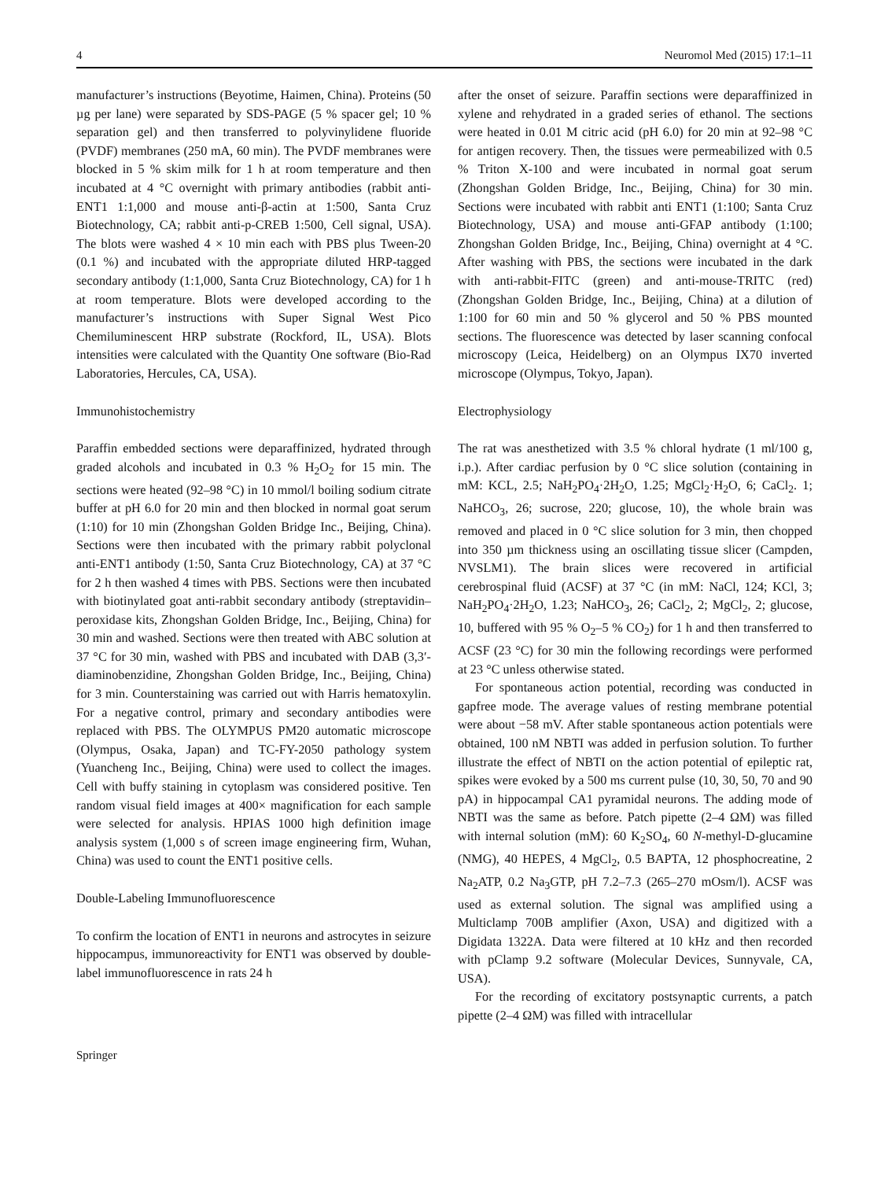4 Neuromol Med (2015) 17:1–11
manufacturer’s instructions (Beyotime, Haimen, China). Proteins (50 µg per lane) were separated by SDS-PAGE (5 % spacer gel; 10 % separation gel) and then transferred to polyvinylidene fluoride (PVDF) membranes (250 mA, 60 min). The PVDF membranes were blocked in 5 % skim milk for 1 h at room temperature and then incubated at 4 °C overnight with primary antibodies (rabbit anti-ENT1 1:1,000 and mouse anti-β-actin at 1:500, Santa Cruz Biotechnology, CA; rabbit anti-p-CREB 1:500, Cell signal, USA). The blots were washed 4 × 10 min each with PBS plus Tween-20 (0.1 %) and incubated with the appropriate diluted HRP-tagged secondary antibody (1:1,000, Santa Cruz Biotechnology, CA) for 1 h at room temperature. Blots were developed according to the manufacturer’s instructions with Super Signal West Pico Chemiluminescent HRP substrate (Rockford, IL, USA). Blots intensities were calculated with the Quantity One software (Bio-Rad Laboratories, Hercules, CA, USA).
Immunohistochemistry
Paraffin embedded sections were deparaffinized, hydrated through graded alcohols and incubated in 0.3 % H<sub>2</sub>O<sub>2</sub> for 15 min. The sections were heated (92–98 °C) in 10 mmol/l boiling sodium citrate buffer at pH 6.0 for 20 min and then blocked in normal goat serum (1:10) for 10 min (Zhongshan Golden Bridge Inc., Beijing, China). Sections were then incubated with the primary rabbit polyclonal anti-ENT1 antibody (1:50, Santa Cruz Biotechnology, CA) at 37 °C for 2 h then washed 4 times with PBS. Sections were then incubated with biotinylated goat anti-rabbit secondary antibody (streptavidin–peroxidase kits, Zhongshan Golden Bridge, Inc., Beijing, China) for 30 min and washed. Sections were then treated with ABC solution at 37 °C for 30 min, washed with PBS and incubated with DAB (3,3′-diaminobenzidine, Zhongshan Golden Bridge, Inc., Beijing, China) for 3 min. Counterstaining was carried out with Harris hematoxylin. For a negative control, primary and secondary antibodies were replaced with PBS. The OLYMPUS PM20 automatic microscope (Olympus, Osaka, Japan) and TC-FY-2050 pathology system (Yuancheng Inc., Beijing, China) were used to collect the images. Cell with buffy staining in cytoplasm was considered positive. Ten random visual field images at 400× magnification for each sample were selected for analysis. HPIAS 1000 high definition image analysis system (1,000 s of screen image engineering firm, Wuhan, China) was used to count the ENT1 positive cells.
Double-Labeling Immunofluorescence
To confirm the location of ENT1 in neurons and astrocytes in seizure hippocampus, immunoreactivity for ENT1 was observed by double-label immunofluorescence in rats 24 h
after the onset of seizure. Paraffin sections were deparaffinized in xylene and rehydrated in a graded series of ethanol. The sections were heated in 0.01 M citric acid (pH 6.0) for 20 min at 92–98 °C for antigen recovery. Then, the tissues were permeabilized with 0.5 % Triton X-100 and were incubated in normal goat serum (Zhongshan Golden Bridge, Inc., Beijing, China) for 30 min. Sections were incubated with rabbit anti ENT1 (1:100; Santa Cruz Biotechnology, USA) and mouse anti-GFAP antibody (1:100; Zhongshan Golden Bridge, Inc., Beijing, China) overnight at 4 °C. After washing with PBS, the sections were incubated in the dark with anti-rabbit-FITC (green) and anti-mouse-TRITC (red) (Zhongshan Golden Bridge, Inc., Beijing, China) at a dilution of 1:100 for 60 min and 50 % glycerol and 50 % PBS mounted sections. The fluorescence was detected by laser scanning confocal microscopy (Leica, Heidelberg) on an Olympus IX70 inverted microscope (Olympus, Tokyo, Japan).
Electrophysiology
The rat was anesthetized with 3.5 % chloral hydrate (1 ml/100 g, i.p.). After cardiac perfusion by 0 °C slice solution (containing in mM: KCL, 2.5; NaH<sub>2</sub>PO<sub>4</sub>·2H<sub>2</sub>O, 1.25; MgCl<sub>2</sub>·H<sub>2</sub>O, 6; CaCl<sub>2</sub>. 1; NaHCO<sub>3</sub>, 26; sucrose, 220; glucose, 10), the whole brain was removed and placed in 0 °C slice solution for 3 min, then chopped into 350 µm thickness using an oscillating tissue slicer (Campden, NVSLM1). The brain slices were recovered in artificial cerebrospinal fluid (ACSF) at 37 °C (in mM: NaCl, 124; KCl, 3; NaH<sub>2</sub>PO<sub>4</sub>·2H<sub>2</sub>O, 1.23; NaHCO<sub>3</sub>, 26; CaCl<sub>2</sub>, 2; MgCl<sub>2</sub>, 2; glucose, 10, buffered with 95 % O<sub>2</sub>–5 % CO<sub>2</sub>) for 1 h and then transferred to ACSF (23 °C) for 30 min the following recordings were performed at 23 °C unless otherwise stated.
For spontaneous action potential, recording was conducted in gapfree mode. The average values of resting membrane potential were about −58 mV. After stable spontaneous action potentials were obtained, 100 nM NBTI was added in perfusion solution. To further illustrate the effect of NBTI on the action potential of epileptic rat, spikes were evoked by a 500 ms current pulse (10, 30, 50, 70 and 90 pA) in hippocampal CA1 pyramidal neurons. The adding mode of NBTI was the same as before. Patch pipette (2–4 ΩM) was filled with internal solution (mM): 60 K<sub>2</sub>SO<sub>4</sub>, 60 N-methyl-D-glucamine (NMG), 40 HEPES, 4 MgCl<sub>2</sub>, 0.5 BAPTA, 12 phosphocreatine, 2 Na<sub>2</sub>ATP, 0.2 Na<sub>3</sub>GTP, pH 7.2–7.3 (265–270 mOsm/l). ACSF was used as external solution. The signal was amplified using a Multiclamp 700B amplifier (Axon, USA) and digitized with a Digidata 1322A. Data were filtered at 10 kHz and then recorded with pClamp 9.2 software (Molecular Devices, Sunnyvale, CA, USA).
For the recording of excitatory postsynaptic currents, a patch pipette (2–4 ΩM) was filled with intracellular
Springer